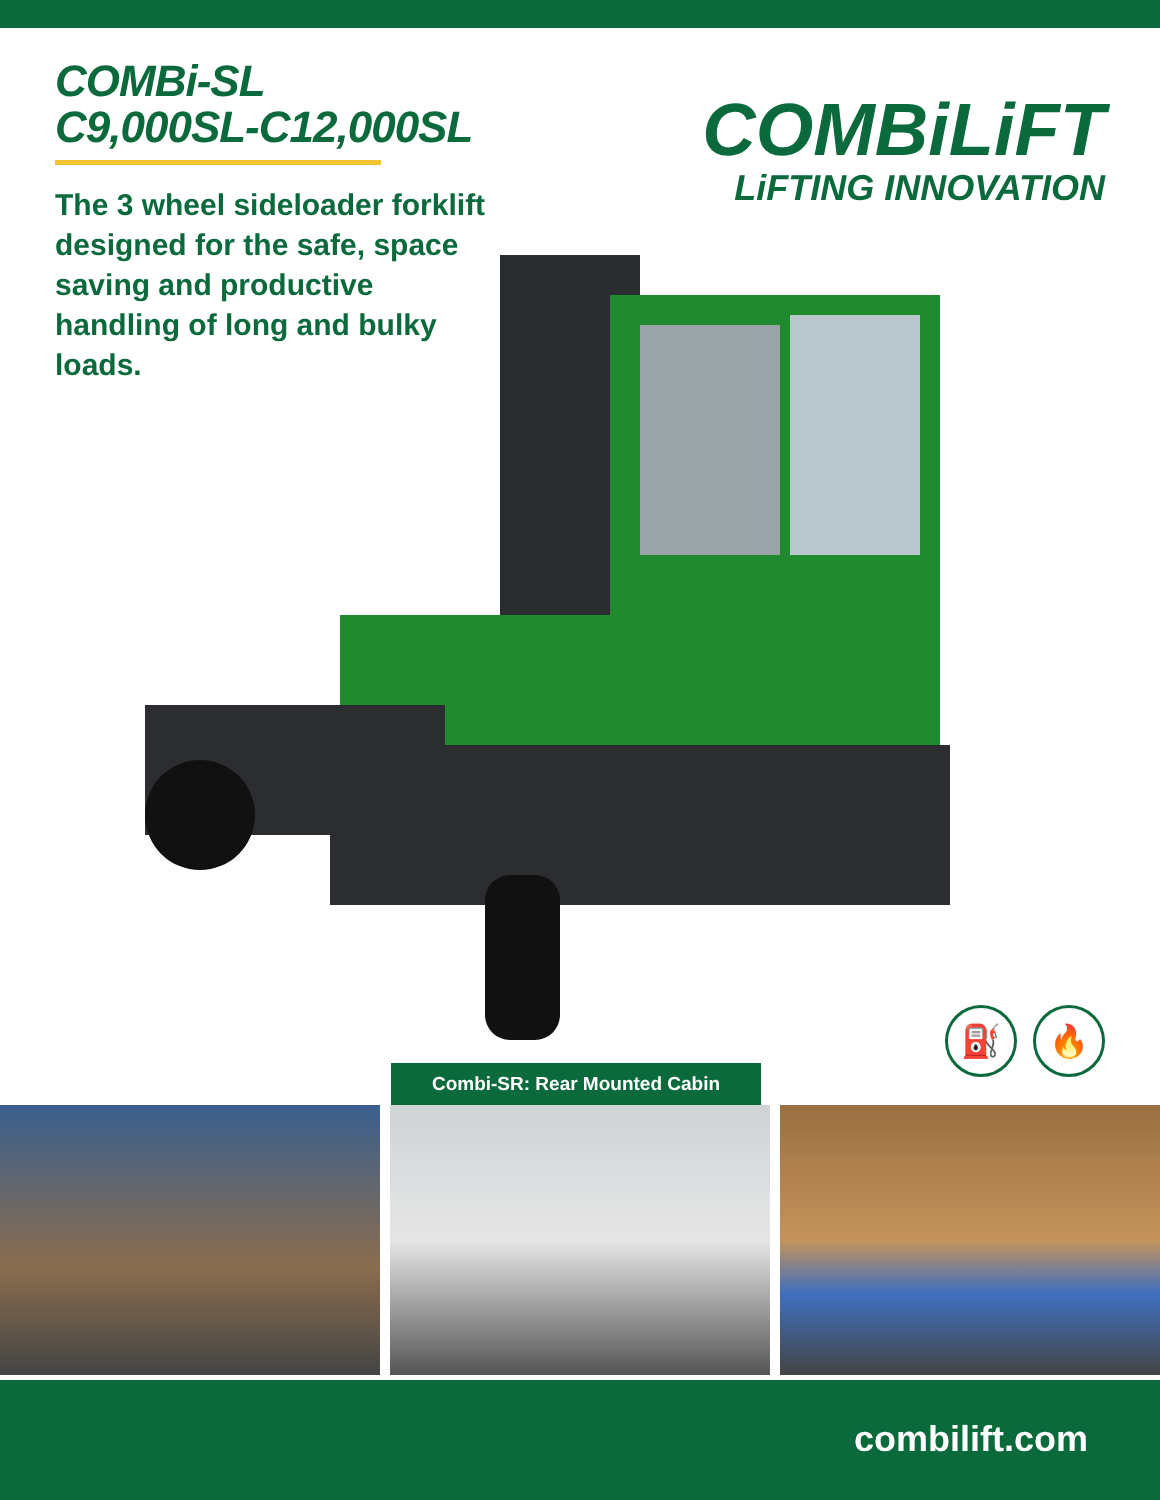COMBi-SL
C9,000SL-C12,000SL
The 3 wheel sideloader forklift designed for the safe, space saving and productive handling of long and bulky loads.
COMBiLiFT
LiFTING INNOVATION
⛽ 🔥
Combi-SR: Rear Mounted Cabin
combilift.com